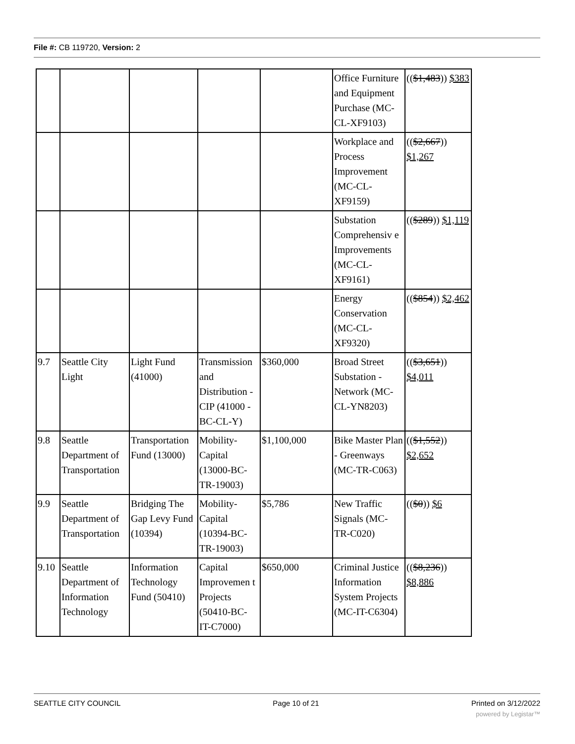File #: CB 119720, Version: 2
| | | | | | Office Furniture and Equipment Purchase (MC-CL-XF9103) | (( $1,483 )) $383 |
| | | | | | Workplace and Process Improvement (MC-CL-XF9159) | (( $2,667 )) $1,267 |
| | | | | | Substation Comprehensiv e Improvements (MC-CL-XF9161) | (( $289 )) $1,119 |
| | | | | | Energy Conservation (MC-CL-XF9320) | (( $854 )) $2,462 |
| 9.7 | Seattle City Light | Light Fund (41000) | Transmission and Distribution - CIP (41000 -BC-CL-Y) | $360,000 | Broad Street Substation - Network (MC-CL-YN8203) | (( $3,651 )) $4,011 |
| 9.8 | Seattle Department of Transportation | Transportation Fund (13000) | Mobility-Capital (13000-BC-TR-19003) | $1,100,000 | Bike Master Plan - Greenways (MC-TR-C063) | (( $1,552 )) $2,652 |
| 9.9 | Seattle Department of Transportation | Bridging The Gap Levy Fund (10394) | Mobility-Capital (10394-BC-TR-19003) | $5,786 | New Traffic Signals (MC-TR-C020) | (( $0 )) $6 |
| 9.10 | Seattle Department of Information Technology | Information Technology Fund (50410) | Capital Improvemen t Projects (50410-BC-IT-C7000) | $650,000 | Criminal Justice Information System Projects (MC-IT-C6304) | (( $8,236 )) $8,886 |
SEATTLE CITY COUNCIL Page 10 of 21 Printed on 3/12/2022
powered by Legistar™